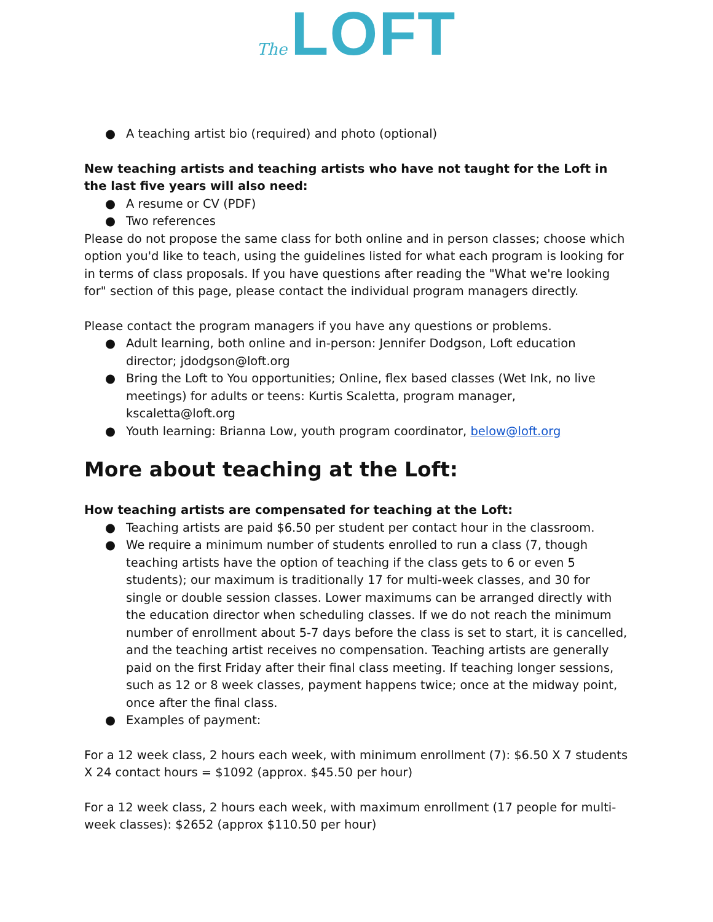The LOFT
● A teaching artist bio (required) and photo (optional)
New teaching artists and teaching artists who have not taught for the Loft in the last five years will also need:
● A resume or CV (PDF)
● Two references
Please do not propose the same class for both online and in person classes; choose which option you'd like to teach, using the guidelines listed for what each program is looking for in terms of class proposals. If you have questions after reading the "What we're looking for" section of this page, please contact the individual program managers directly.
Please contact the program managers if you have any questions or problems.
● Adult learning, both online and in-person: Jennifer Dodgson, Loft education director; jdodgson@loft.org
● Bring the Loft to You opportunities; Online, flex based classes (Wet Ink, no live meetings) for adults or teens: Kurtis Scaletta, program manager, kscaletta@loft.org
● Youth learning: Brianna Low, youth program coordinator, below@loft.org
More about teaching at the Loft:
How teaching artists are compensated for teaching at the Loft:
● Teaching artists are paid $6.50 per student per contact hour in the classroom.
● We require a minimum number of students enrolled to run a class (7, though teaching artists have the option of teaching if the class gets to 6 or even 5 students); our maximum is traditionally 17 for multi-week classes, and 30 for single or double session classes. Lower maximums can be arranged directly with the education director when scheduling classes. If we do not reach the minimum number of enrollment about 5-7 days before the class is set to start, it is cancelled, and the teaching artist receives no compensation. Teaching artists are generally paid on the first Friday after their final class meeting. If teaching longer sessions, such as 12 or 8 week classes, payment happens twice; once at the midway point, once after the final class.
● Examples of payment:
For a 12 week class, 2 hours each week, with minimum enrollment (7): $6.50 X 7 students X 24 contact hours = $1092 (approx. $45.50 per hour)
For a 12 week class, 2 hours each week, with maximum enrollment (17 people for multi-week classes): $2652 (approx $110.50 per hour)